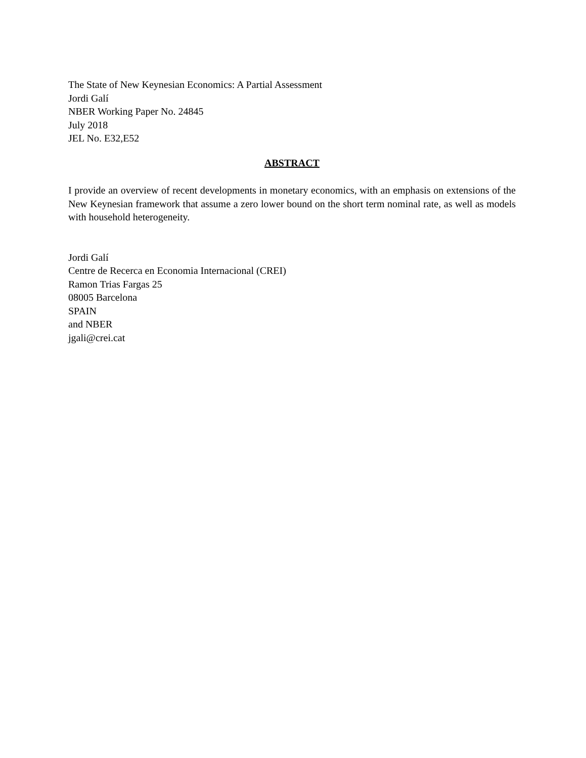The State of New Keynesian Economics: A Partial Assessment
Jordi Galí
NBER Working Paper No. 24845
July 2018
JEL No. E32,E52
ABSTRACT
I provide an overview of recent developments in monetary economics, with an emphasis on extensions of the New Keynesian framework that assume a zero lower bound on the short term nominal rate, as well as models with household heterogeneity.
Jordi Galí
Centre de Recerca en Economia Internacional (CREI)
Ramon Trias Fargas 25
08005 Barcelona
SPAIN
and NBER
jgali@crei.cat